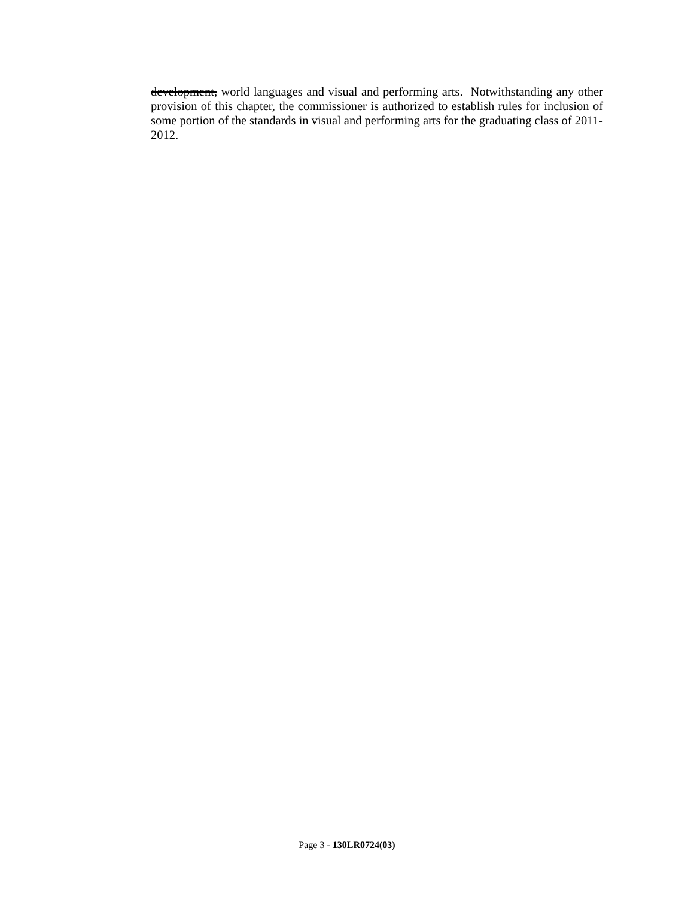development, world languages and visual and performing arts. Notwithstanding any other provision of this chapter, the commissioner is authorized to establish rules for inclusion of some portion of the standards in visual and performing arts for the graduating class of 2011-
2012.
Page 3 - 130LR0724(03)